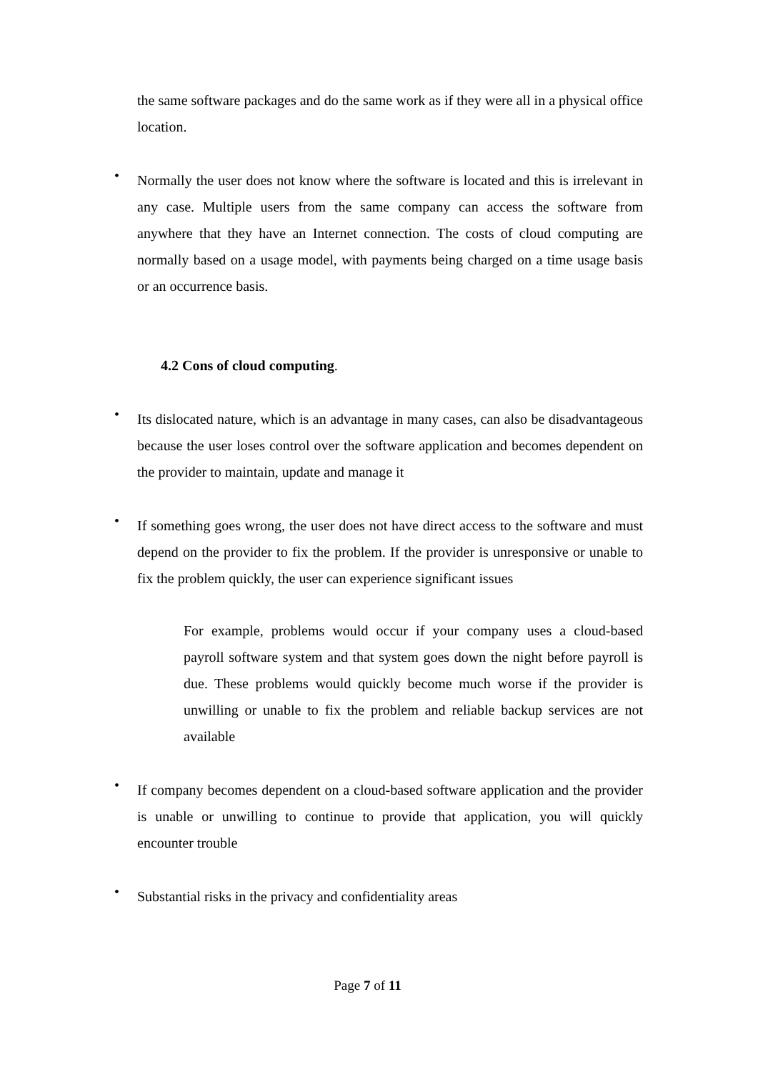the same software packages and do the same work as if they were all in a physical office location.
•
Normally the user does not know where the software is located and this is irrelevant in any case. Multiple users from the same company can access the software from anywhere that they have an Internet connection. The costs of cloud computing are normally based on a usage model, with payments being charged on a time usage basis or an occurrence basis.
4.2 Cons of cloud computing.
•
Its dislocated nature, which is an advantage in many cases, can also be disadvantageous because the user loses control over the software application and becomes dependent on the provider to maintain, update and manage it
•
If something goes wrong, the user does not have direct access to the software and must depend on the provider to fix the problem. If the provider is unresponsive or unable to fix the problem quickly, the user can experience significant issues
For example, problems would occur if your company uses a cloud-based payroll software system and that system goes down the night before payroll is due. These problems would quickly become much worse if the provider is unwilling or unable to fix the problem and reliable backup services are not available
•
If company becomes dependent on a cloud-based software application and the provider is unable or unwilling to continue to provide that application, you will quickly encounter trouble
•
Substantial risks in the privacy and confidentiality areas
Page 7 of 11